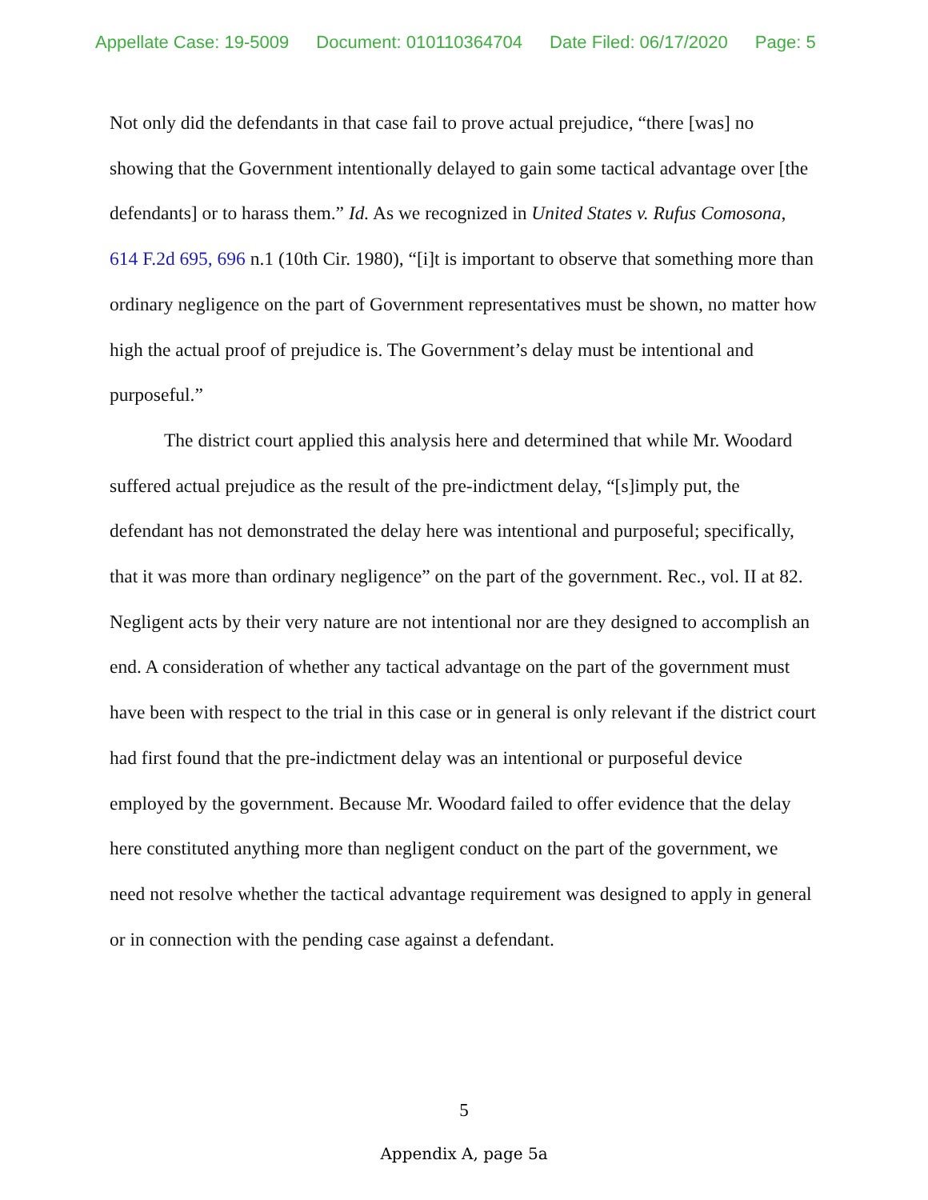Appellate Case: 19-5009 Document: 010110364704 Date Filed: 06/17/2020 Page: 5
Not only did the defendants in that case fail to prove actual prejudice, “there [was] no showing that the Government intentionally delayed to gain some tactical advantage over [the defendants] or to harass them.” Id. As we recognized in United States v. Rufus Comosona, 614 F.2d 695, 696 n.1 (10th Cir. 1980), “[i]t is important to observe that something more than ordinary negligence on the part of Government representatives must be shown, no matter how high the actual proof of prejudice is. The Government’s delay must be intentional and purposeful.”
The district court applied this analysis here and determined that while Mr. Woodard suffered actual prejudice as the result of the pre-indictment delay, “[s]imply put, the defendant has not demonstrated the delay here was intentional and purposeful; specifically, that it was more than ordinary negligence” on the part of the government. Rec., vol. II at 82. Negligent acts by their very nature are not intentional nor are they designed to accomplish an end. A consideration of whether any tactical advantage on the part of the government must have been with respect to the trial in this case or in general is only relevant if the district court had first found that the pre-indictment delay was an intentional or purposeful device employed by the government. Because Mr. Woodard failed to offer evidence that the delay here constituted anything more than negligent conduct on the part of the government, we need not resolve whether the tactical advantage requirement was designed to apply in general or in connection with the pending case against a defendant.
5
Appendix A, page 5a